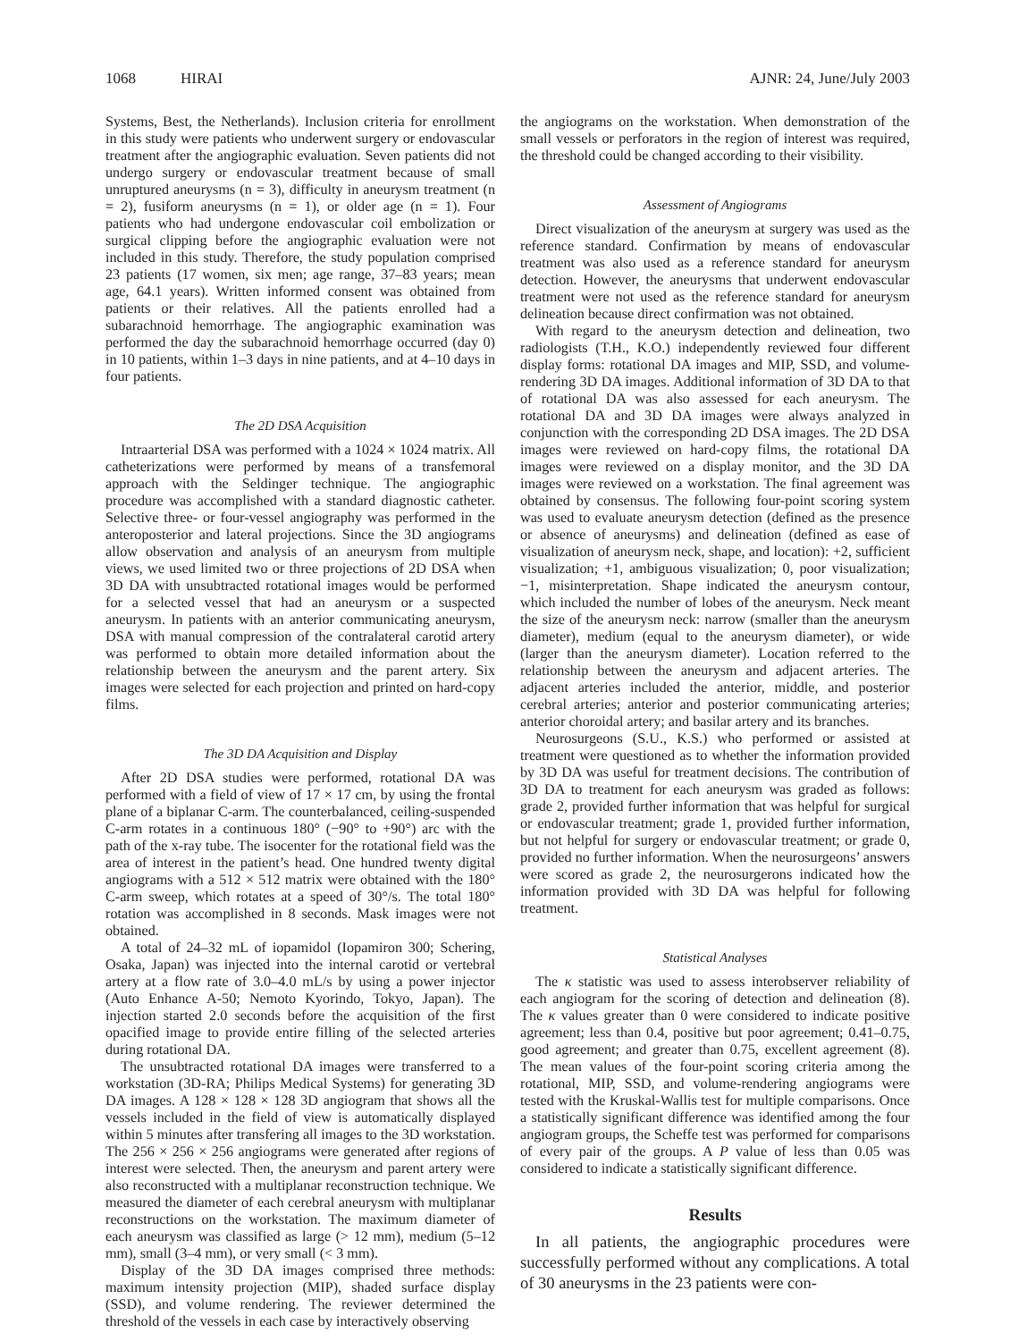1068 HIRAI AJNR: 24, June/July 2003
Systems, Best, the Netherlands). Inclusion criteria for enrollment in this study were patients who underwent surgery or endovascular treatment after the angiographic evaluation. Seven patients did not undergo surgery or endovascular treatment because of small unruptured aneurysms (n = 3), difficulty in aneurysm treatment (n = 2), fusiform aneurysms (n = 1), or older age (n = 1). Four patients who had undergone endovascular coil embolization or surgical clipping before the angiographic evaluation were not included in this study. Therefore, the study population comprised 23 patients (17 women, six men; age range, 37–83 years; mean age, 64.1 years). Written informed consent was obtained from patients or their relatives. All the patients enrolled had a subarachnoid hemorrhage. The angiographic examination was performed the day the subarachnoid hemorrhage occurred (day 0) in 10 patients, within 1–3 days in nine patients, and at 4–10 days in four patients.
The 2D DSA Acquisition
Intraarterial DSA was performed with a 1024 × 1024 matrix. All catheterizations were performed by means of a transfemoral approach with the Seldinger technique. The angiographic procedure was accomplished with a standard diagnostic catheter. Selective three- or four-vessel angiography was performed in the anteroposterior and lateral projections. Since the 3D angiograms allow observation and analysis of an aneurysm from multiple views, we used limited two or three projections of 2D DSA when 3D DA with unsubtracted rotational images would be performed for a selected vessel that had an aneurysm or a suspected aneurysm. In patients with an anterior communicating aneurysm, DSA with manual compression of the contralateral carotid artery was performed to obtain more detailed information about the relationship between the aneurysm and the parent artery. Six images were selected for each projection and printed on hard-copy films.
The 3D DA Acquisition and Display
After 2D DSA studies were performed, rotational DA was performed with a field of view of 17 × 17 cm, by using the frontal plane of a biplanar C-arm. The counterbalanced, ceiling-suspended C-arm rotates in a continuous 180° (−90° to +90°) arc with the path of the x-ray tube. The isocenter for the rotational field was the area of interest in the patient’s head. One hundred twenty digital angiograms with a 512 × 512 matrix were obtained with the 180° C-arm sweep, which rotates at a speed of 30°/s. The total 180° rotation was accomplished in 8 seconds. Mask images were not obtained.
A total of 24–32 mL of iopamidol (Iopamiron 300; Schering, Osaka, Japan) was injected into the internal carotid or vertebral artery at a flow rate of 3.0–4.0 mL/s by using a power injector (Auto Enhance A-50; Nemoto Kyorindo, Tokyo, Japan). The injection started 2.0 seconds before the acquisition of the first opacified image to provide entire filling of the selected arteries during rotational DA.
The unsubtracted rotational DA images were transferred to a workstation (3D-RA; Philips Medical Systems) for generating 3D DA images. A 128 × 128 × 128 3D angiogram that shows all the vessels included in the field of view is automatically displayed within 5 minutes after transfering all images to the 3D workstation. The 256 × 256 × 256 angiograms were generated after regions of interest were selected. Then, the aneurysm and parent artery were also reconstructed with a multiplanar reconstruction technique. We measured the diameter of each cerebral aneurysm with multiplanar reconstructions on the workstation. The maximum diameter of each aneurysm was classified as large (> 12 mm), medium (5–12 mm), small (3–4 mm), or very small (< 3 mm).
Display of the 3D DA images comprised three methods: maximum intensity projection (MIP), shaded surface display (SSD), and volume rendering. The reviewer determined the threshold of the vessels in each case by interactively observing
the angiograms on the workstation. When demonstration of the small vessels or perforators in the region of interest was required, the threshold could be changed according to their visibility.
Assessment of Angiograms
Direct visualization of the aneurysm at surgery was used as the reference standard. Confirmation by means of endovascular treatment was also used as a reference standard for aneurysm detection. However, the aneurysms that underwent endovascular treatment were not used as the reference standard for aneurysm delineation because direct confirmation was not obtained.
With regard to the aneurysm detection and delineation, two radiologists (T.H., K.O.) independently reviewed four different display forms: rotational DA images and MIP, SSD, and volume-rendering 3D DA images. Additional information of 3D DA to that of rotational DA was also assessed for each aneurysm. The rotational DA and 3D DA images were always analyzed in conjunction with the corresponding 2D DSA images. The 2D DSA images were reviewed on hard-copy films, the rotational DA images were reviewed on a display monitor, and the 3D DA images were reviewed on a workstation. The final agreement was obtained by consensus. The following four-point scoring system was used to evaluate aneurysm detection (defined as the presence or absence of aneurysms) and delineation (defined as ease of visualization of aneurysm neck, shape, and location): +2, sufficient visualization; +1, ambiguous visualization; 0, poor visualization; −1, misinterpretation. Shape indicated the aneurysm contour, which included the number of lobes of the aneurysm. Neck meant the size of the aneurysm neck: narrow (smaller than the aneurysm diameter), medium (equal to the aneurysm diameter), or wide (larger than the aneurysm diameter). Location referred to the relationship between the aneurysm and adjacent arteries. The adjacent arteries included the anterior, middle, and posterior cerebral arteries; anterior and posterior communicating arteries; anterior choroidal artery; and basilar artery and its branches.
Neurosurgeons (S.U., K.S.) who performed or assisted at treatment were questioned as to whether the information provided by 3D DA was useful for treatment decisions. The contribution of 3D DA to treatment for each aneurysm was graded as follows: grade 2, provided further information that was helpful for surgical or endovascular treatment; grade 1, provided further information, but not helpful for surgery or endovascular treatment; or grade 0, provided no further information. When the neurosurgeons’ answers were scored as grade 2, the neurosurgerons indicated how the information provided with 3D DA was helpful for following treatment.
Statistical Analyses
The κ statistic was used to assess interobserver reliability of each angiogram for the scoring of detection and delineation (8). The κ values greater than 0 were considered to indicate positive agreement; less than 0.4, positive but poor agreement; 0.41–0.75, good agreement; and greater than 0.75, excellent agreement (8). The mean values of the four-point scoring criteria among the rotational, MIP, SSD, and volume-rendering angiograms were tested with the Kruskal-Wallis test for multiple comparisons. Once a statistically significant difference was identified among the four angiogram groups, the Scheffe test was performed for comparisons of every pair of the groups. A P value of less than 0.05 was considered to indicate a statistically significant difference.
Results
In all patients, the angiographic procedures were successfully performed without any complications. A total of 30 aneurysms in the 23 patients were con-